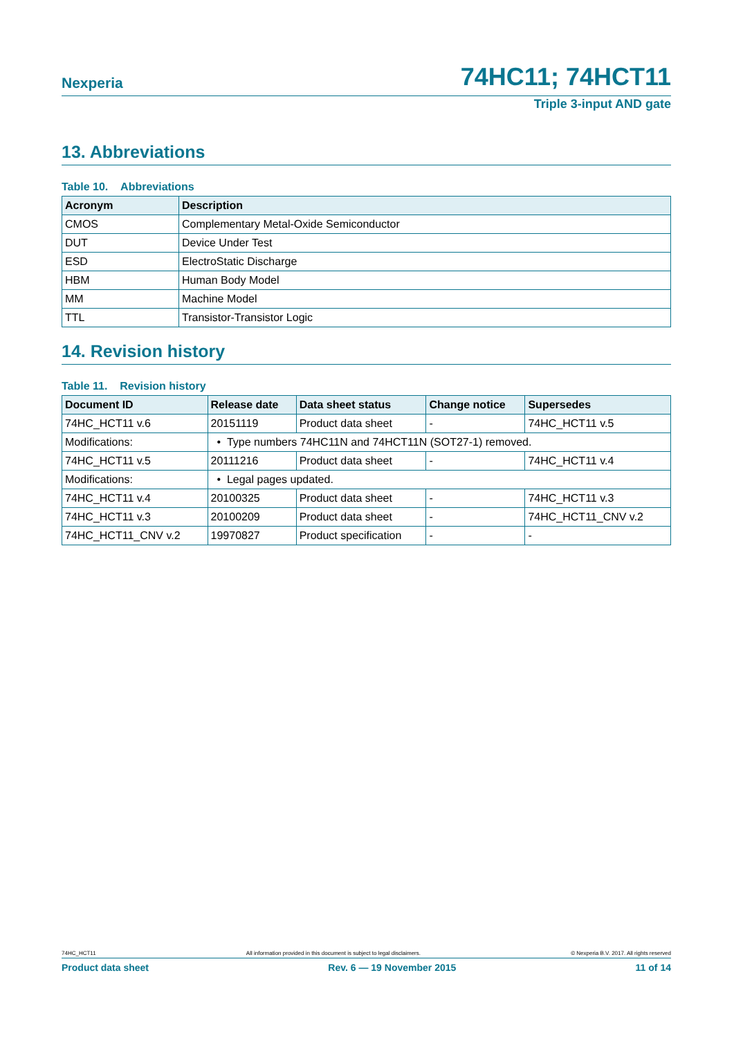Nexperia 74HC11; 74HCT11
Triple 3-input AND gate
13. Abbreviations
Table 10. Abbreviations
| Acronym | Description |
| --- | --- |
| CMOS | Complementary Metal-Oxide Semiconductor |
| DUT | Device Under Test |
| ESD | ElectroStatic Discharge |
| HBM | Human Body Model |
| MM | Machine Model |
| TTL | Transistor-Transistor Logic |
14. Revision history
Table 11. Revision history
| Document ID | Release date | Data sheet status | Change notice | Supersedes |
| --- | --- | --- | --- | --- |
| 74HC_HCT11 v.6 | 20151119 | Product data sheet | - | 74HC_HCT11 v.5 |
| Modifications: | • Type numbers 74HC11N and 74HCT11N (SOT27-1) removed. | | | |
| 74HC_HCT11 v.5 | 20111216 | Product data sheet | - | 74HC_HCT11 v.4 |
| Modifications: | • Legal pages updated. | | | |
| 74HC_HCT11 v.4 | 20100325 | Product data sheet | - | 74HC_HCT11 v.3 |
| 74HC_HCT11 v.3 | 20100209 | Product data sheet | - | 74HC_HCT11_CNV v.2 |
| 74HC_HCT11_CNV v.2 | 19970827 | Product specification | - | - |
74HC_HCT11 All information provided in this document is subject to legal disclaimers. © Nexperia B.V. 2017. All rights reserved
Product data sheet Rev. 6 — 19 November 2015 11 of 14